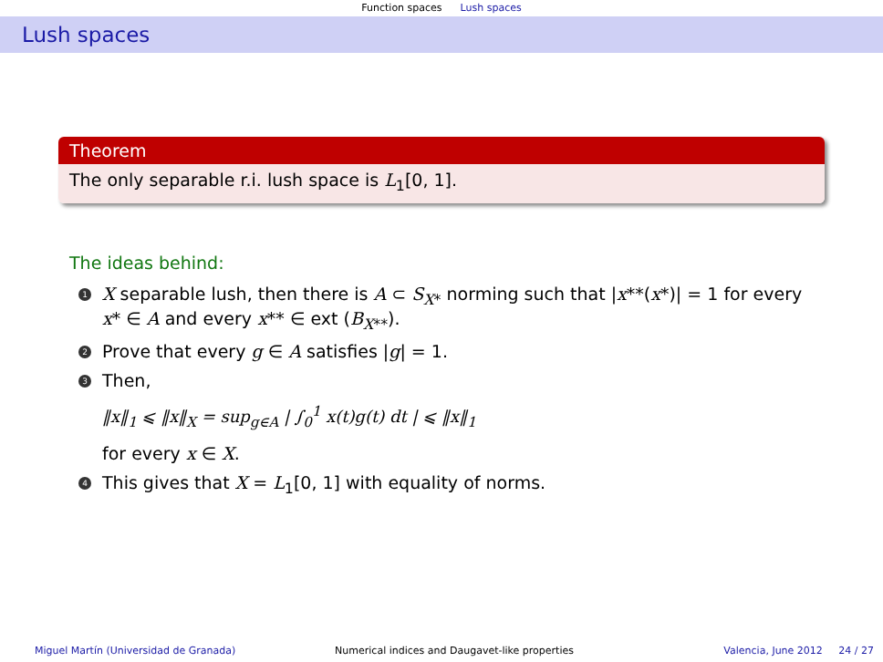Function spaces Lush spaces
Lush spaces
Theorem
The only separable r.i. lush space is L<sub>1</sub>[0, 1].
The ideas behind:
1
X separable lush, then there is A ⊂ S<sub>X*</sub> norming such that |x**(x*)| = 1 for every x* ∈ A and every x** ∈ ext (B<sub>X**</sub>).
2
Prove that every g ∈ A satisfies |g| = 1.
3
Then,
‖x‖<sub>1</sub> ⩽ ‖x‖<sub>X</sub> = sup<sub>g∈A</sub> | ∫<sub>0</sub><sup>1</sup> x(t)g(t) dt | ⩽ ‖x‖<sub>1</sub>
for every x ∈ X.
4
This gives that X = L<sub>1</sub>[0, 1] with equality of norms.
Miguel Martín (Universidad de Granada) Numerical indices and Daugavet-like properties Valencia, June 2012 24 / 27